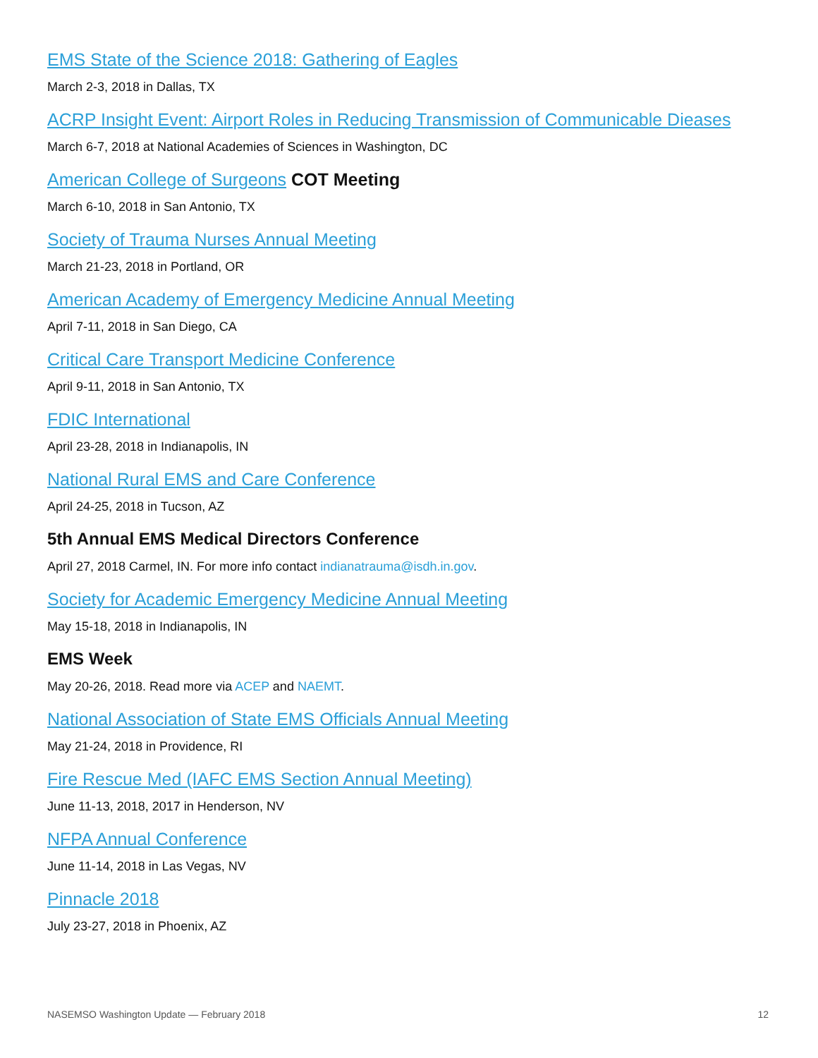EMS State of the Science 2018: Gathering of Eagles
March 2-3, 2018 in Dallas, TX
ACRP Insight Event: Airport Roles in Reducing Transmission of Communicable Dieases
March 6-7, 2018 at National Academies of Sciences in Washington, DC
American College of Surgeons COT Meeting
March 6-10, 2018 in San Antonio, TX
Society of Trauma Nurses Annual Meeting
March 21-23, 2018 in Portland, OR
American Academy of Emergency Medicine Annual Meeting
April 7-11, 2018 in San Diego, CA
Critical Care Transport Medicine Conference
April 9-11, 2018 in San Antonio, TX
FDIC International
April 23-28, 2018 in Indianapolis, IN
National Rural EMS and Care Conference
April 24-25, 2018 in Tucson, AZ
5th Annual EMS Medical Directors Conference
April 27, 2018 Carmel, IN. For more info contact indianatrauma@isdh.in.gov.
Society for Academic Emergency Medicine Annual Meeting
May 15-18, 2018 in Indianapolis, IN
EMS Week
May 20-26, 2018. Read more via ACEP and NAEMT.
National Association of State EMS Officials Annual Meeting
May 21-24, 2018 in Providence, RI
Fire Rescue Med (IAFC EMS Section Annual Meeting)
June 11-13, 2018, 2017 in Henderson, NV
NFPA Annual Conference
June 11-14, 2018 in Las Vegas, NV
Pinnacle 2018
July 23-27, 2018 in Phoenix, AZ
NASEMSO Washington Update — February 2018 12